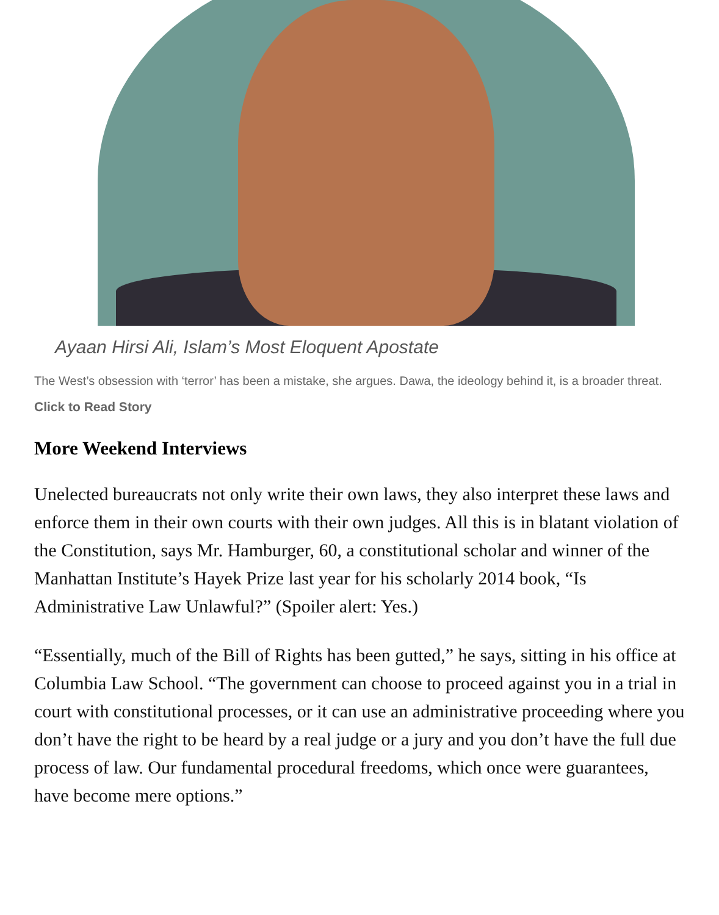Ayaan Hirsi Ali, Islam’s Most Eloquent Apostate
The West’s obsession with ‘terror’ has been a mistake, she argues. Dawa, the ideology behind it, is a broader threat.
Click to Read Story
More Weekend Interviews
Unelected bureaucrats not only write their own laws, they also interpret these laws and enforce them in their own courts with their own judges. All this is in blatant violation of the Constitution, says Mr. Hamburger, 60, a constitutional scholar and winner of the Manhattan Institute’s Hayek Prize last year for his scholarly 2014 book, “Is Administrative Law Unlawful?” (Spoiler alert: Yes.)
“Essentially, much of the Bill of Rights has been gutted,” he says, sitting in his office at Columbia Law School. “The government can choose to proceed against you in a trial in court with constitutional processes, or it can use an administrative proceeding where you don’t have the right to be heard by a real judge or a jury and you don’t have the full due process of law. Our fundamental procedural freedoms, which once were guarantees, have become mere options.”